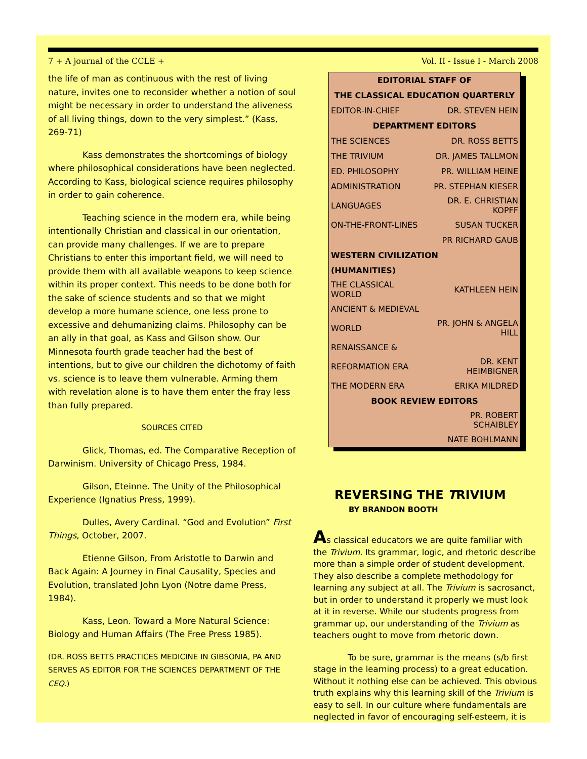7 + A journal of the CCLE + Vol. II - Issue I - March 2008
the life of man as continuous with the rest of living nature, invites one to reconsider whether a notion of soul might be necessary in order to understand the aliveness of all living things, down to the very simplest.” (Kass, 269-71)
Kass demonstrates the shortcomings of biology where philosophical considerations have been neglected. According to Kass, biological science requires philosophy in order to gain coherence.
Teaching science in the modern era, while being intentionally Christian and classical in our orientation, can provide many challenges. If we are to prepare Christians to enter this important field, we will need to provide them with all available weapons to keep science within its proper context. This needs to be done both for the sake of science students and so that we might develop a more humane science, one less prone to excessive and dehumanizing claims. Philosophy can be an ally in that goal, as Kass and Gilson show. Our Minnesota fourth grade teacher had the best of intentions, but to give our children the dichotomy of faith vs. science is to leave them vulnerable. Arming them with revelation alone is to have them enter the fray less than fully prepared.
SOURCES CITED
Glick, Thomas, ed. The Comparative Reception of Darwinism. University of Chicago Press, 1984.
Gilson, Eteinne. The Unity of the Philosophical Experience (Ignatius Press, 1999).
Dulles, Avery Cardinal. “God and Evolution” First Things, October, 2007.
Etienne Gilson, From Aristotle to Darwin and Back Again: A Journey in Final Causality, Species and Evolution, translated John Lyon (Notre dame Press, 1984).
Kass, Leon. Toward a More Natural Science: Biology and Human Affairs (The Free Press 1985).
(DR. ROSS BETTS PRACTICES MEDICINE IN GIBSONIA, PA AND SERVES AS EDITOR FOR THE SCIENCES DEPARTMENT OF THE CEQ.)
| EDITORIAL STAFF OF | |
| --- | --- |
| THE CLASSICAL EDUCATION QUARTERLY | |
| EDITOR-IN-CHIEF | DR. STEVEN HEIN |
| DEPARTMENT EDITORS | |
| THE SCIENCES | DR. ROSS BETTS |
| THE TRIVIUM | DR. JAMES TALLMON |
| ED. PHILOSOPHY | PR. WILLIAM HEINE |
| ADMINISTRATION | PR. STEPHAN KIESER |
| LANGUAGES | DR. E. CHRISTIAN KOPFF |
| ON-THE-FRONT-LINES | SUSAN TUCKER |
| | PR RICHARD GAUB |
| WESTERN CIVILIZATION | |
| (HUMANITIES) | |
| THE CLASSICAL WORLD | KATHLEEN HEIN |
| ANCIENT & MEDIEVAL | |
| WORLD | PR. JOHN & ANGELA HILL |
| RENAISSANCE & | |
| REFORMATION ERA | DR. KENT HEIMBIGNER |
| THE MODERN ERA | ERIKA MILDRED |
| BOOK REVIEW EDITORS | |
| | PR. ROBERT SCHAIBLEY |
| | NATE BOHLMANN |
REVERSING THE TRIVIUM
BY BRANDON BOOTH
As classical educators we are quite familiar with the Trivium. Its grammar, logic, and rhetoric describe more than a simple order of student development. They also describe a complete methodology for learning any subject at all. The Trivium is sacrosanct, but in order to understand it properly we must look at it in reverse. While our students progress from grammar up, our understanding of the Trivium as teachers ought to move from rhetoric down.
To be sure, grammar is the means (s/b first stage in the learning process) to a great education. Without it nothing else can be achieved. This obvious truth explains why this learning skill of the Trivium is easy to sell. In our culture where fundamentals are neglected in favor of encouraging self-esteem, it is